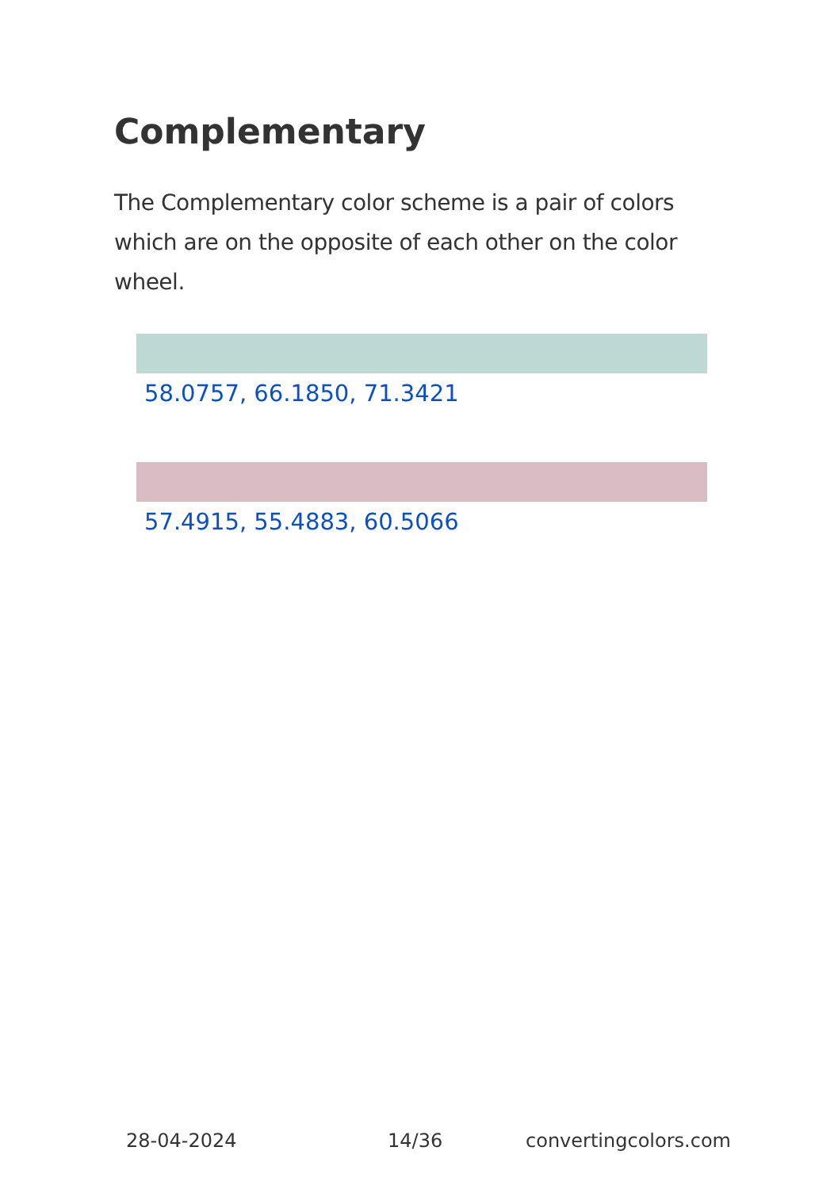Complementary
The Complementary color scheme is a pair of colors which are on the opposite of each other on the color wheel.
58.0757, 66.1850, 71.3421
57.4915, 55.4883, 60.5066
28-04-2024 14/36 convertingcolors.com